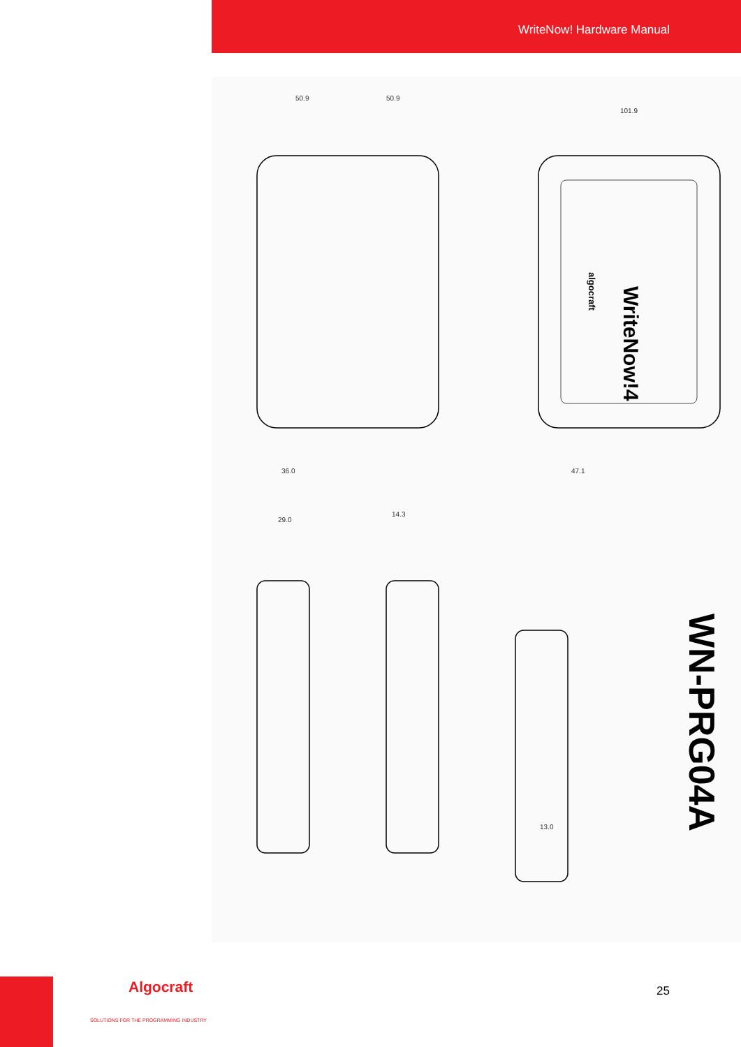WriteNow! Hardware Manual
50.9
50.9
101.9
36.0
47.1
29.0
14.3
13.0
WriteNow!4
algocraft
WN-PRG04A
Algocraft
SOLUTIONS FOR THE PROGRAMMING INDUSTRY
25